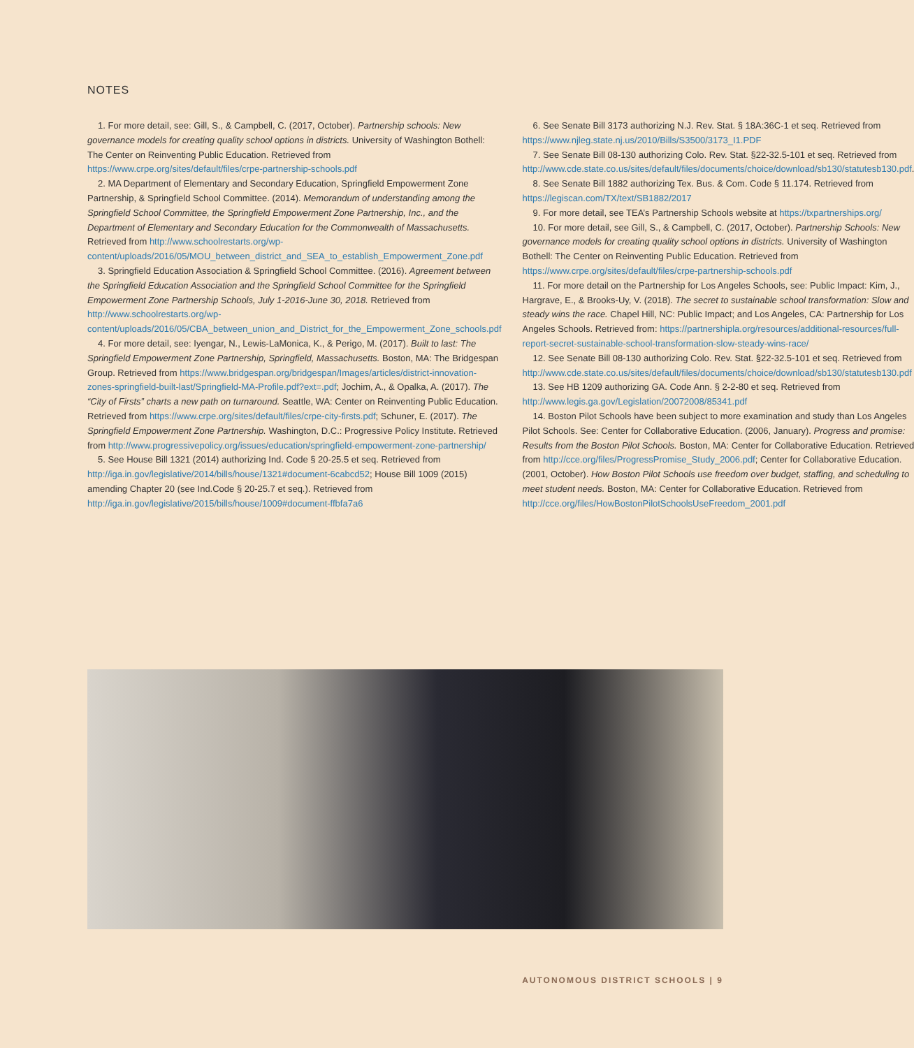NOTES
1. For more detail, see: Gill, S., & Campbell, C. (2017, October). Partnership schools: New governance models for creating quality school options in districts. University of Washington Bothell: The Center on Reinventing Public Education. Retrieved from https://www.crpe.org/sites/default/files/crpe-partnership-schools.pdf
2. MA Department of Elementary and Secondary Education, Springfield Empowerment Zone Partnership, & Springfield School Committee. (2014). Memorandum of understanding among the Springfield School Committee, the Springfield Empowerment Zone Partnership, Inc., and the Department of Elementary and Secondary Education for the Commonwealth of Massachusetts. Retrieved from http://www.schoolrestarts.org/wp-content/uploads/2016/05/MOU_between_district_and_SEA_to_establish_Empowerment_Zone.pdf
3. Springfield Education Association & Springfield School Committee. (2016). Agreement between the Springfield Education Association and the Springfield School Committee for the Springfield Empowerment Zone Partnership Schools, July 1-2016-June 30, 2018. Retrieved from http://www.schoolrestarts.org/wp-content/uploads/2016/05/CBA_between_union_and_District_for_the_Empowerment_Zone_schools.pdf
4. For more detail, see: Iyengar, N., Lewis-LaMonica, K., & Perigo, M. (2017). Built to last: The Springfield Empowerment Zone Partnership, Springfield, Massachusetts. Boston, MA: The Bridgespan Group. Retrieved from https://www.bridgespan.org/bridgespan/Images/articles/district-innovation-zones-springfield-built-last/Springfield-MA-Profile.pdf?ext=.pdf; Jochim, A., & Opalka, A. (2017). The “City of Firsts” charts a new path on turnaround. Seattle, WA: Center on Reinventing Public Education. Retrieved from https://www.crpe.org/sites/default/files/crpe-city-firsts.pdf; Schuner, E. (2017). The Springfield Empowerment Zone Partnership. Washington, D.C.: Progressive Policy Institute. Retrieved from http://www.progressivepolicy.org/issues/education/springfield-empowerment-zone-partnership/
5. See House Bill 1321 (2014) authorizing Ind. Code § 20-25.5 et seq. Retrieved from http://iga.in.gov/legislative/2014/bills/house/1321#document-6cabcd52; House Bill 1009 (2015) amending Chapter 20 (see Ind.Code § 20-25.7 et seq.). Retrieved from http://iga.in.gov/legislative/2015/bills/house/1009#document-ffbfa7a6
6. See Senate Bill 3173 authorizing N.J. Rev. Stat. § 18A:36C-1 et seq. Retrieved from https://www.njleg.state.nj.us/2010/Bills/S3500/3173_I1.PDF
7. See Senate Bill 08-130 authorizing Colo. Rev. Stat. §22-32.5-101 et seq. Retrieved from http://www.cde.state.co.us/sites/default/files/documents/choice/download/sb130/statutesb130.pdf.
8. See Senate Bill 1882 authorizing Tex. Bus. & Com. Code § 11.174. Retrieved from https://legiscan.com/TX/text/SB1882/2017
9. For more detail, see TEA’s Partnership Schools website at https://txpartnerships.org/
10. For more detail, see Gill, S., & Campbell, C. (2017, October). Partnership Schools: New governance models for creating quality school options in districts. University of Washington Bothell: The Center on Reinventing Public Education. Retrieved from https://www.crpe.org/sites/default/files/crpe-partnership-schools.pdf
11. For more detail on the Partnership for Los Angeles Schools, see: Public Impact: Kim, J., Hargrave, E., & Brooks-Uy, V. (2018). The secret to sustainable school transformation: Slow and steady wins the race. Chapel Hill, NC: Public Impact; and Los Angeles, CA: Partnership for Los Angeles Schools. Retrieved from: https://partnershipla.org/resources/additional-resources/full-report-secret-sustainable-school-transformation-slow-steady-wins-race/
12. See Senate Bill 08-130 authorizing Colo. Rev. Stat. §22-32.5-101 et seq. Retrieved from http://www.cde.state.co.us/sites/default/files/documents/choice/download/sb130/statutesb130.pdf
13. See HB 1209 authorizing GA. Code Ann. § 2-2-80 et seq. Retrieved from http://www.legis.ga.gov/Legislation/20072008/85341.pdf
14. Boston Pilot Schools have been subject to more examination and study than Los Angeles Pilot Schools. See: Center for Collaborative Education. (2006, January). Progress and promise: Results from the Boston Pilot Schools. Boston, MA: Center for Collaborative Education. Retrieved from http://cce.org/files/ProgressPromise_Study_2006.pdf; Center for Collaborative Education. (2001, October). How Boston Pilot Schools use freedom over budget, staffing, and scheduling to meet student needs. Boston, MA: Center for Collaborative Education. Retrieved from http://cce.org/files/HowBostonPilotSchoolsUseFreedom_2001.pdf
AUTONOMOUS DISTRICT SCHOOLS | 9